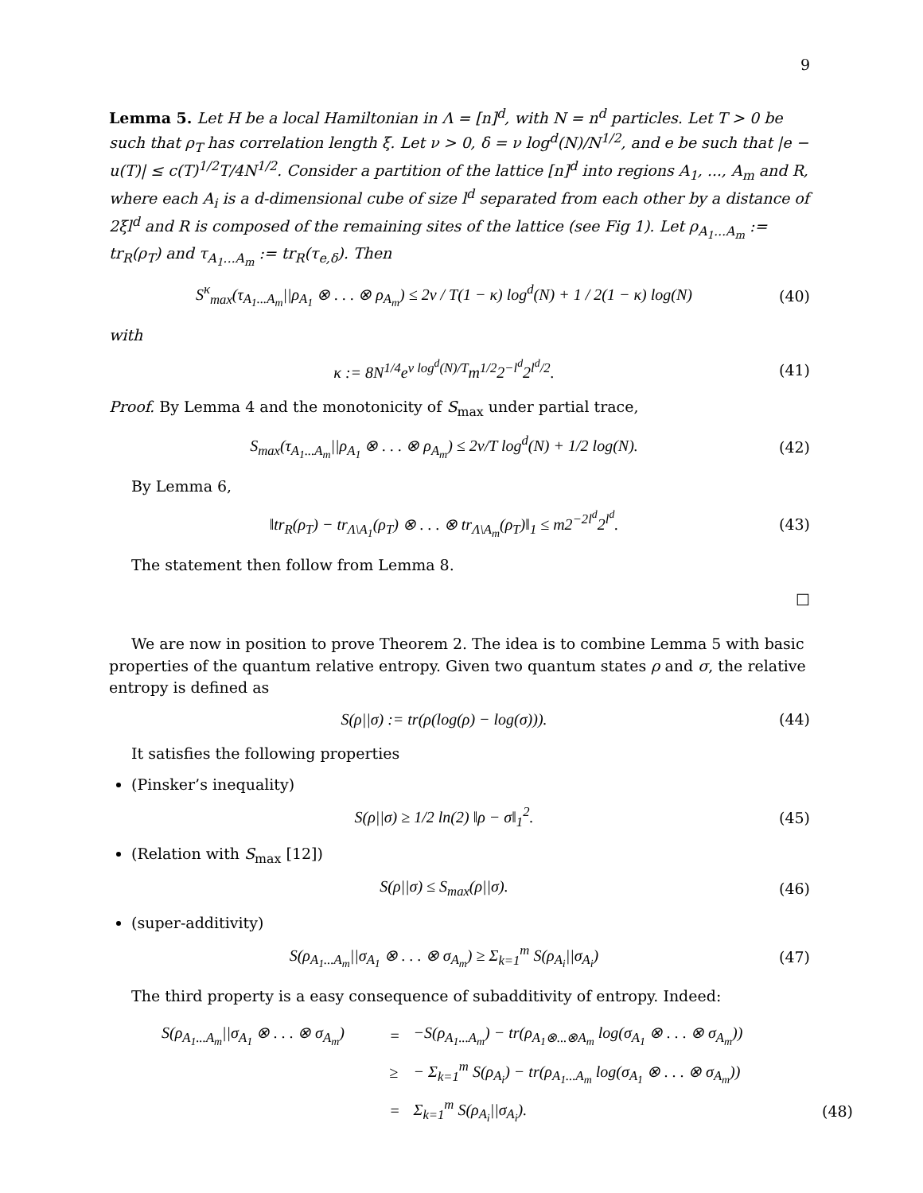9
Lemma 5. Let H be a local Hamiltonian in Λ = [n]<sup>d</sup>, with N = n<sup>d</sup> particles. Let T > 0 be such that ρ<sub>T</sub> has correlation length ξ. Let ν > 0, δ = ν log<sup>d</sup>(N)/N<sup>1/2</sup>, and e be such that |e − u(T)| ≤ c(T)<sup>1/2</sup>T/4N<sup>1/2</sup>. Consider a partition of the lattice [n]<sup>d</sup> into regions A<sub>1</sub>, ..., A<sub>m</sub> and R, where each A<sub>i</sub> is a d-dimensional cube of size l<sup>d</sup> separated from each other by a distance of 2ξl<sup>d</sup> and R is composed of the remaining sites of the lattice (see Fig 1). Let ρ<sub>A<sub>1</sub>...A<sub>m</sub></sub> := tr<sub>R</sub>(ρ<sub>T</sub>) and τ<sub>A<sub>1</sub>...A<sub>m</sub></sub> := tr<sub>R</sub>(τ<sub>e,δ</sub>). Then
S<sup>κ</sup><sub>max</sub>(τ<sub>A<sub>1</sub>...A<sub>m</sub></sub>||ρ<sub>A<sub>1</sub></sub> ⊗ . . . ⊗ ρ<sub>A<sub>m</sub></sub>) ≤ 2ν / T(1 − κ) log<sup>d</sup>(N) + 1 / 2(1 − κ) log(N) (40)
with
κ := 8N<sup>1/4</sup>e<sup>ν log<sup>d</sup>(N)/T</sup>m<sup>1/2</sup>2<sup>−l<sup>d</sup></sup>2<sup>l<sup>d</sup>/2</sup>. (41)
Proof. By Lemma 4 and the monotonicity of S<sub>max</sub> under partial trace,
S<sub>max</sub>(τ<sub>A<sub>1</sub>...A<sub>m</sub></sub>||ρ<sub>A<sub>1</sub></sub> ⊗ . . . ⊗ ρ<sub>A<sub>m</sub></sub>) ≤ 2ν/T log<sup>d</sup>(N) + 1/2 log(N). (42)
By Lemma 6,
‖tr<sub>R</sub>(ρ<sub>T</sub>) − tr<sub>Λ\A<sub>1</sub></sub>(ρ<sub>T</sub>) ⊗ . . . ⊗ tr<sub>Λ\A<sub>m</sub></sub>(ρ<sub>T</sub>)‖<sub>1</sub> ≤ m2<sup>−2l<sup>d</sup></sup>2<sup>l<sup>d</sup></sup>. (43)
The statement then follow from Lemma 8.
□
We are now in position to prove Theorem 2. The idea is to combine Lemma 5 with basic properties of the quantum relative entropy. Given two quantum states ρ and σ, the relative entropy is defined as
S(ρ||σ) := tr(ρ(log(ρ) − log(σ))). (44)
It satisfies the following properties
(Pinsker’s inequality)
S(ρ||σ) ≥ 1/2 ln(2) ‖ρ − σ‖<sub>1</sub><sup>2</sup>. (45)
(Relation with S<sub>max</sub> [12])
S(ρ||σ) ≤ S<sub>max</sub>(ρ||σ). (46)
(super-additivity)
S(ρ<sub>A<sub>1</sub>...A<sub>m</sub></sub>||σ<sub>A<sub>1</sub></sub> ⊗ . . . ⊗ σ<sub>A<sub>m</sub></sub>) ≥ Σ<sub>k=1</sub><sup>m</sup> S(ρ<sub>A<sub>i</sub></sub>||σ<sub>A<sub>i</sub></sub>) (47)
The third property is a easy consequence of subadditivity of entropy. Indeed:
| S(ρ<sub>A<sub>1</sub>...A<sub>m</sub></sub>//σ<sub>A<sub>1</sub></sub> ⊗ . . . ⊗ σ<sub>A<sub>m</sub></sub>) | = | −S(ρ<sub>A<sub>1</sub>...A<sub>m</sub></sub>) − tr(ρ<sub>A<sub>1</sub>⊗...⊗A<sub>m</sub></sub> log(σ<sub>A<sub>1</sub></sub> ⊗ . . . ⊗ σ<sub>A<sub>m</sub></sub>)) | |
| | ≥ | − Σ<sub>k=1</sub><sup>m</sup> S(ρ<sub>A<sub>i</sub></sub>) − tr(ρ<sub>A<sub>1</sub>...A<sub>m</sub></sub> log(σ<sub>A<sub>1</sub></sub> ⊗ . . . ⊗ σ<sub>A<sub>m</sub></sub>)) | |
| | = | Σ<sub>k=1</sub><sup>m</sup> S(ρ<sub>A<sub>i</sub></sub>//σ<sub>A<sub>i</sub></sub>). | (48) |